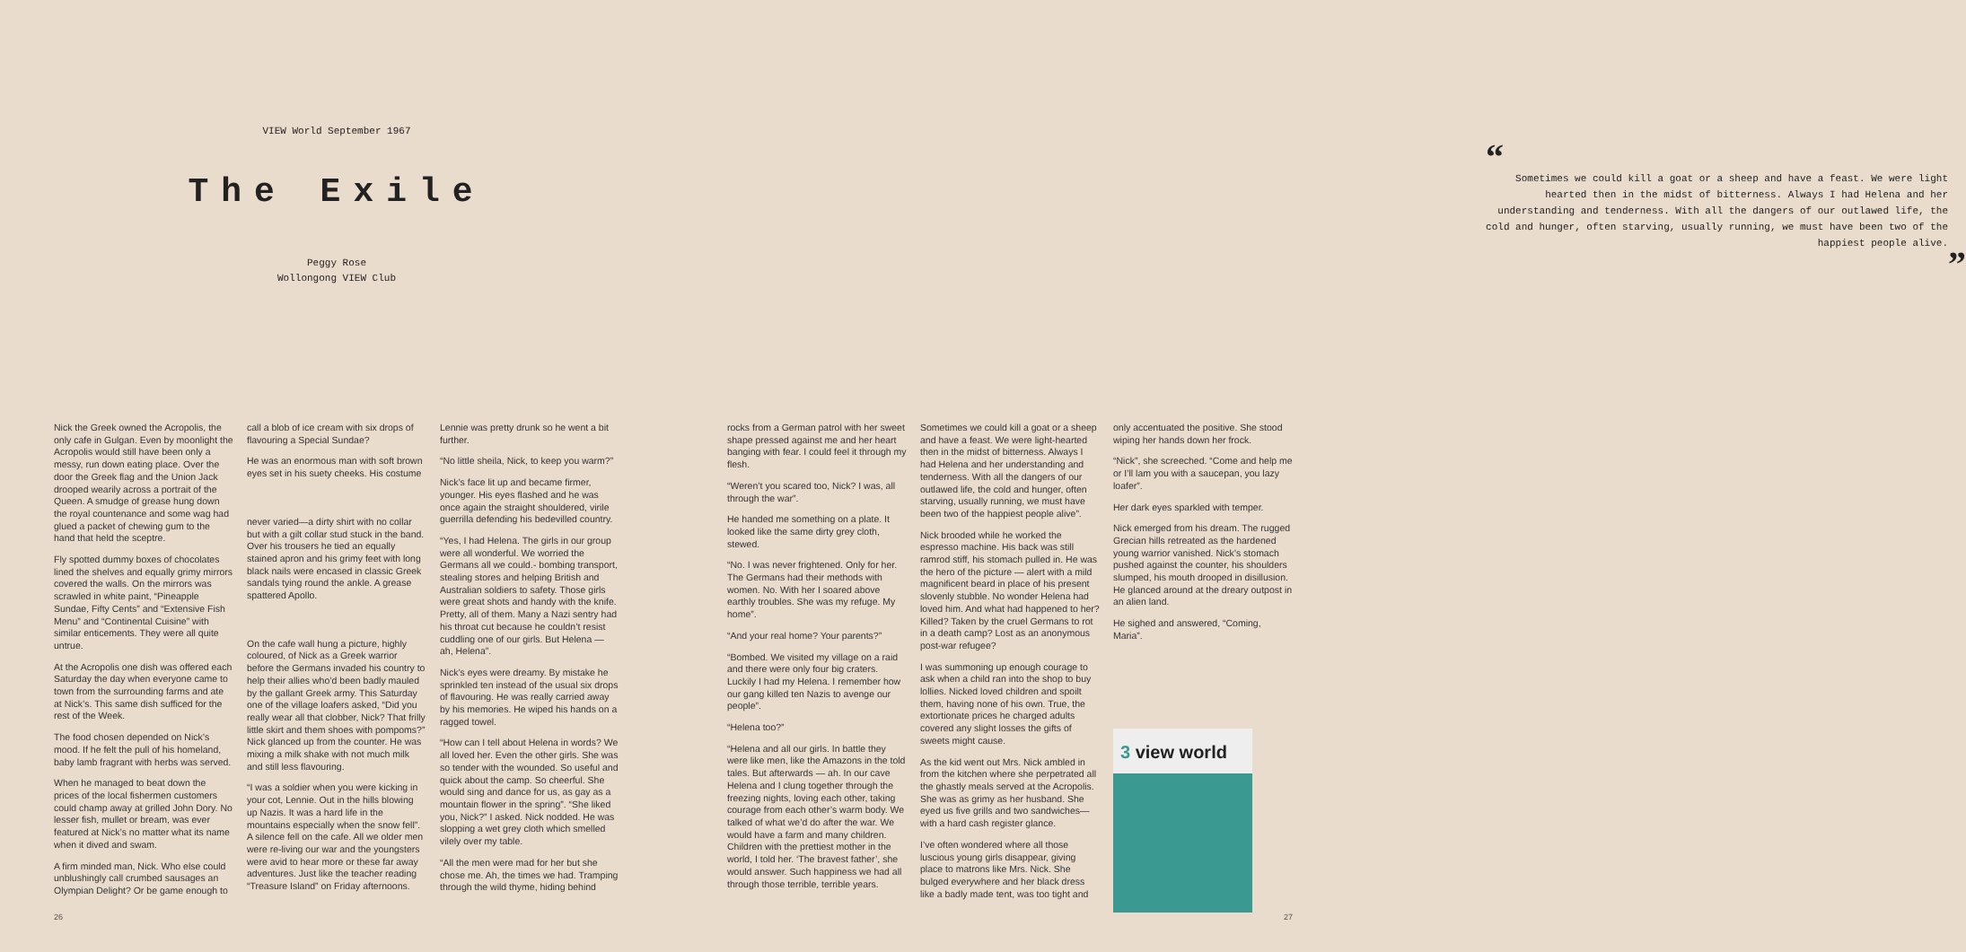VIEW World September 1967
The Exile
Peggy Rose
Wollongong VIEW Club
Nick the Greek owned the Acropolis, the only cafe in Gulgan. Even by moonlight the Acropolis would still have been only a messy, run down eating place. Over the door the Greek flag and the Union Jack drooped wearily across a portrait of the Queen. A smudge of grease hung down the royal countenance and some wag had glued a packet of chewing gum to the hand that held the sceptre.
Fly spotted dummy boxes of chocolates lined the shelves and equally grimy mirrors covered the walls. On the mirrors was scrawled in white paint, “Pineapple Sundae, Fifty Cents” and “Extensive Fish Menu” and “Continental Cuisine” with similar enticements. They were all quite untrue.
At the Acropolis one dish was offered each Saturday the day when everyone came to town from the surrounding farms and ate at Nick’s. This same dish sufficed for the rest of the Week.
The food chosen depended on Nick’s mood. If he felt the pull of his homeland, baby lamb fragrant with herbs was served.
When he managed to beat down the prices of the local fishermen customers could champ away at grilled John Dory. No lesser fish, mullet or bream, was ever featured at Nick’s no matter what its name when it dived and swam.
A firm minded man, Nick. Who else could unblushingly call crumbed sausages an Olympian Delight? Or be game enough to
call a blob of ice cream with six drops of flavouring a Special Sundae?
He was an enormous man with soft brown eyes set in his suety cheeks. His costume
never varied—a dirty shirt with no collar but with a gilt collar stud stuck in the band. Over his trousers he tied an equally stained apron and his grimy feet with long black nails were encased in classic Greek sandals tying round the ankle. A grease spattered Apollo.
On the cafe wall hung a picture, highly coloured, of Nick as a Greek warrior before the Germans invaded his country to help their allies who’d been badly mauled by the gallant Greek army. This Saturday one of the village loafers asked, “Did you really wear all that clobber, Nick? That frilly little skirt and them shoes with pompoms?” Nick glanced up from the counter. He was mixing a milk shake with not much milk and still less flavouring.
“I was a soldier when you were kicking in your cot, Lennie. Out in the hills blowing up Nazis. It was a hard life in the mountains especially when the snow fell”. A silence fell on the cafe. All we older men were re-living our war and the youngsters were avid to hear more or these far away adventures. Just like the teacher reading “Treasure Island” on Friday afternoons.
Lennie was pretty drunk so he went a bit further.
“No little sheila, Nick, to keep you warm?”
Nick’s face lit up and became firmer, younger. His eyes flashed and he was once again the straight shouldered, virile guerrilla defending his bedevilled country.
“Yes, I had Helena. The girls in our group were all wonderful. We worried the Germans all we could.- bombing transport, stealing stores and helping British and Australian soldiers to safety. Those girls were great shots and handy with the knife. Pretty, all of them. Many a Nazi sentry had his throat cut because he couldn’t resist cuddling one of our girls. But Helena — ah, Helena”.
Nick’s eyes were dreamy. By mistake he sprinkled ten instead of the usual six drops of flavouring. He was really carried away by his memories. He wiped his hands on a ragged towel.
“How can I tell about Helena in words? We all loved her. Even the other girls. She was so tender with the wounded. So useful and quick about the camp. So cheerful. She would sing and dance for us, as gay as a mountain flower in the spring”. “She liked you, Nick?” I asked. Nick nodded. He was slopping a wet grey cloth which smelled vilely over my table.
“All the men were mad for her but she chose me. Ah, the times we had. Tramping through the wild thyme, hiding behind
26
“
Sometimes we could kill a goat or a sheep and have a feast. We were light hearted then in the midst of bitterness. Always I had Helena and her understanding and tenderness. With all the dangers of our outlawed life, the cold and hunger, often starving, usually running, we must have been two of the happiest people alive.
”
rocks from a German patrol with her sweet shape pressed against me and her heart banging with fear. I could feel it through my flesh.
“Weren’t you scared too, Nick? I was, all through the war”.
He handed me something on a plate. It looked like the same dirty grey cloth, stewed.
“No. I was never frightened. Only for her. The Germans had their methods with women. No. With her I soared above earthly troubles. She was my refuge. My home”.
“And your real home? Your parents?”
“Bombed. We visited my village on a raid and there were only four big craters. Luckily I had my Helena. I remember how our gang killed ten Nazis to avenge our people”.
“Helena too?”
“Helena and all our girls. In battle they were like men, like the Amazons in the told tales. But afterwards — ah. In our cave Helena and I clung together through the freezing nights, loving each other, taking courage from each other’s warm body. We talked of what we’d do after the war. We would have a farm and many children. Children with the prettiest mother in the world, I told her. ‘The bravest father’, she would answer. Such happiness we had all through those terrible, terrible years.
Sometimes we could kill a goat or a sheep and have a feast. We were light-hearted then in the midst of bitterness. Always I had Helena and her understanding and tenderness. With all the dangers of our outlawed life, the cold and hunger, often starving, usually running, we must have been two of the happiest people alive”.
Nick brooded while he worked the espresso machine. His back was still ramrod stiff, his stomach pulled in. He was the hero of the picture — alert with a mild magnificent beard in place of his present slovenly stubble. No wonder Helena had loved him. And what had happened to her? Killed? Taken by the cruel Germans to rot in a death camp? Lost as an anonymous post-war refugee?
I was summoning up enough courage to ask when a child ran into the shop to buy lollies. Nicked loved children and spoilt them, having none of his own. True, the extortionate prices he charged adults covered any slight losses the gifts of sweets might cause.
As the kid went out Mrs. Nick ambled in from the kitchen where she perpetrated all the ghastly meals served at the Acropolis. She was as grimy as her husband. She eyed us five grills and two sandwiches—with a hard cash register glance.
I’ve often wondered where all those luscious young girls disappear, giving place to matrons like Mrs. Nick. She bulged everywhere and her black dress like a badly made tent, was too tight and
only accentuated the positive. She stood wiping her hands down her frock.
“Nick”, she screeched. “Come and help me or I’ll lam you with a saucepan, you lazy loafer”.
Her dark eyes sparkled with temper.
Nick emerged from his dream. The rugged Grecian hills retreated as the hardened young warrior vanished. Nick’s stomach pushed against the counter, his shoulders slumped, his mouth drooped in disillusion. He glanced around at the dreary outpost in an alien land.
He sighed and answered, “Coming, Maria”.
3 view world
27